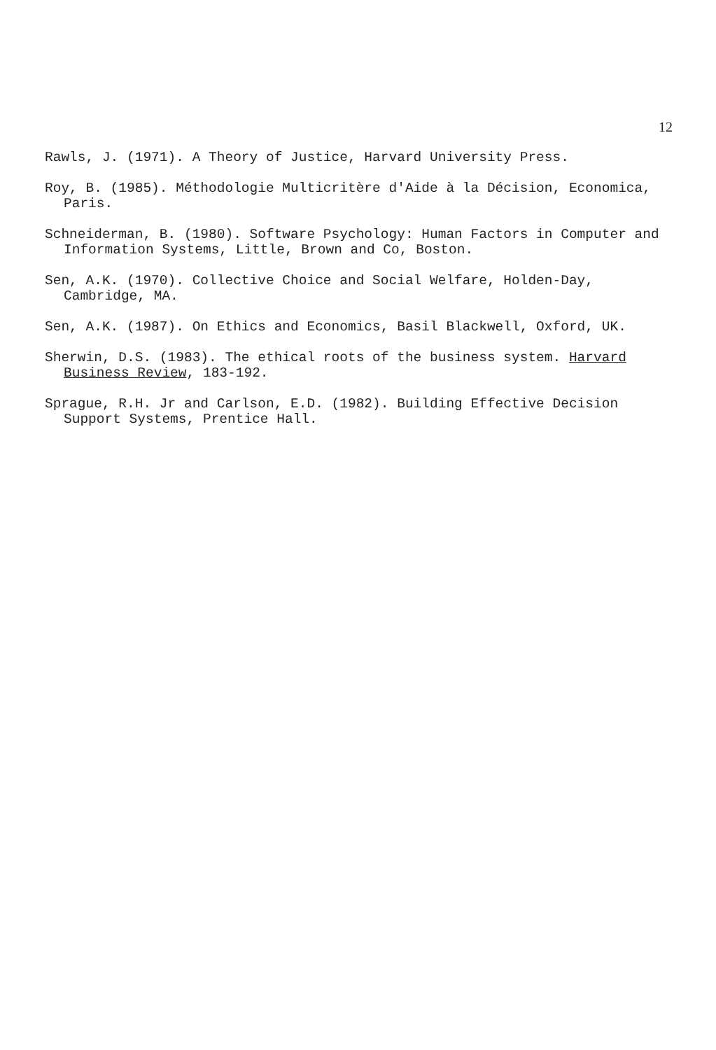12
Rawls, J. (1971). A Theory of Justice, Harvard University Press.
Roy, B. (1985). Méthodologie Multicritère d'Aide à la Décision, Economica, Paris.
Schneiderman, B. (1980). Software Psychology: Human Factors in Computer and Information Systems, Little, Brown and Co, Boston.
Sen, A.K. (1970). Collective Choice and Social Welfare, Holden-Day, Cambridge, MA.
Sen, A.K. (1987). On Ethics and Economics, Basil Blackwell, Oxford, UK.
Sherwin, D.S. (1983). The ethical roots of the business system. Harvard Business Review, 183-192.
Sprague, R.H. Jr and Carlson, E.D. (1982). Building Effective Decision Support Systems, Prentice Hall.